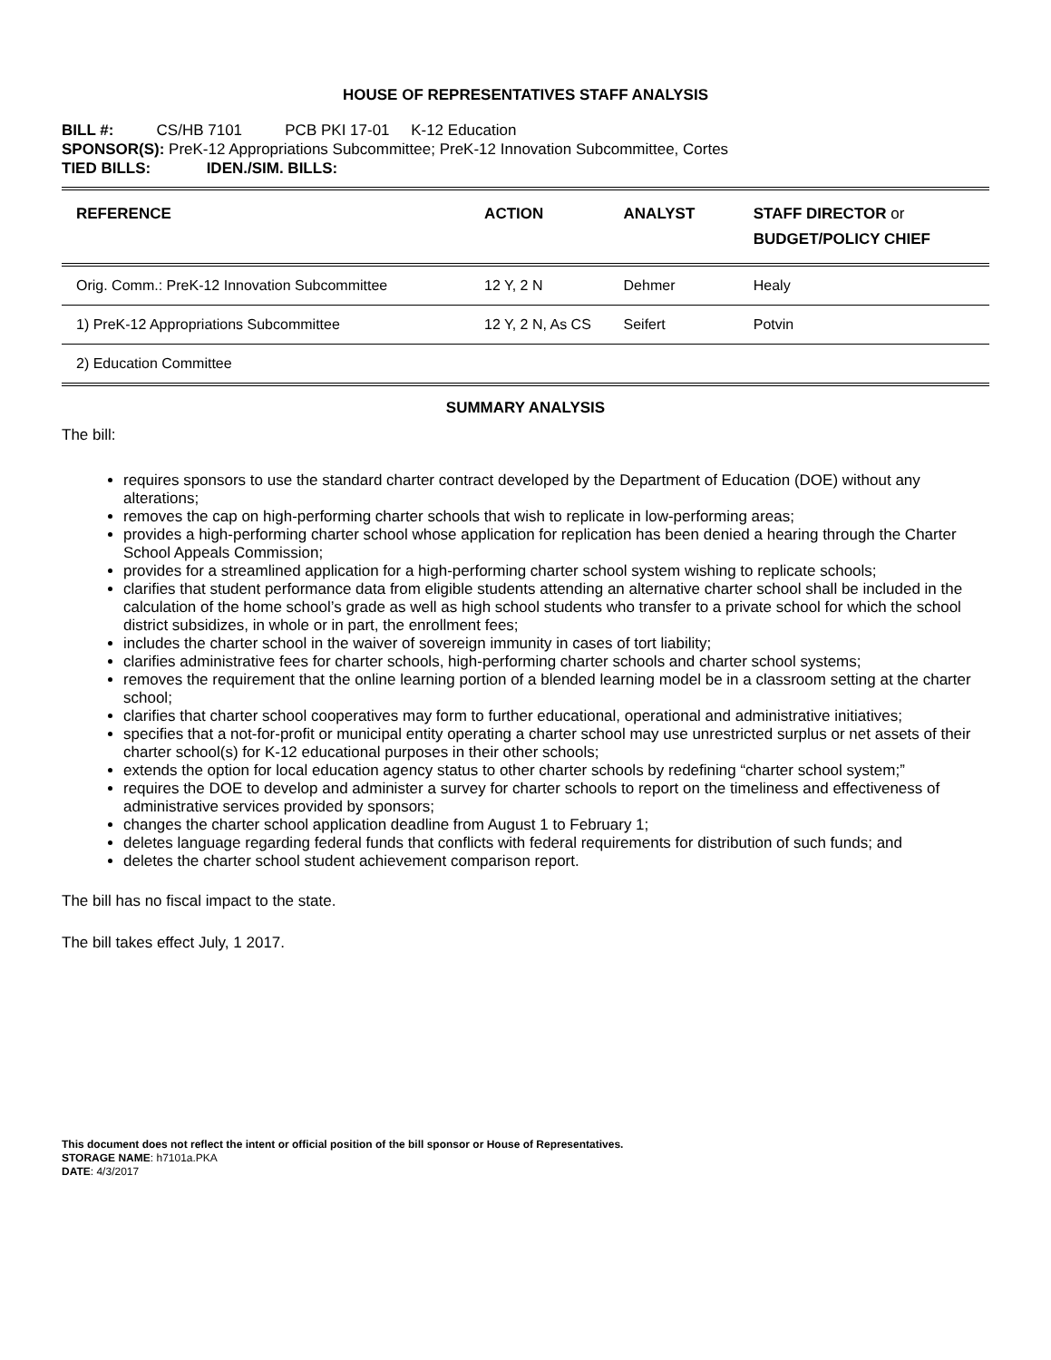HOUSE OF REPRESENTATIVES STAFF ANALYSIS
BILL #: CS/HB 7101 PCB PKI 17-01 K-12 Education
SPONSOR(S): PreK-12 Appropriations Subcommittee; PreK-12 Innovation Subcommittee, Cortes
TIED BILLS: IDEN./SIM. BILLS:
| REFERENCE | ACTION | ANALYST | STAFF DIRECTOR or BUDGET/POLICY CHIEF |
| --- | --- | --- | --- |
| Orig. Comm.: PreK-12 Innovation Subcommittee | 12 Y, 2 N | Dehmer | Healy |
| 1) PreK-12 Appropriations Subcommittee | 12 Y, 2 N, As CS | Seifert | Potvin |
| 2) Education Committee | | | |
SUMMARY ANALYSIS
The bill:
requires sponsors to use the standard charter contract developed by the Department of Education (DOE) without any alterations;
removes the cap on high-performing charter schools that wish to replicate in low-performing areas;
provides a high-performing charter school whose application for replication has been denied a hearing through the Charter School Appeals Commission;
provides for a streamlined application for a high-performing charter school system wishing to replicate schools;
clarifies that student performance data from eligible students attending an alternative charter school shall be included in the calculation of the home school’s grade as well as high school students who transfer to a private school for which the school district subsidizes, in whole or in part, the enrollment fees;
includes the charter school in the waiver of sovereign immunity in cases of tort liability;
clarifies administrative fees for charter schools, high-performing charter schools and charter school systems;
removes the requirement that the online learning portion of a blended learning model be in a classroom setting at the charter school;
clarifies that charter school cooperatives may form to further educational, operational and administrative initiatives;
specifies that a not-for-profit or municipal entity operating a charter school may use unrestricted surplus or net assets of their charter school(s) for K-12 educational purposes in their other schools;
extends the option for local education agency status to other charter schools by redefining “charter school system;”
requires the DOE to develop and administer a survey for charter schools to report on the timeliness and effectiveness of administrative services provided by sponsors;
changes the charter school application deadline from August 1 to February 1;
deletes language regarding federal funds that conflicts with federal requirements for distribution of such funds; and
deletes the charter school student achievement comparison report.
The bill has no fiscal impact to the state.
The bill takes effect July, 1 2017.
This document does not reflect the intent or official position of the bill sponsor or House of Representatives.
STORAGE NAME: h7101a.PKA
DATE: 4/3/2017